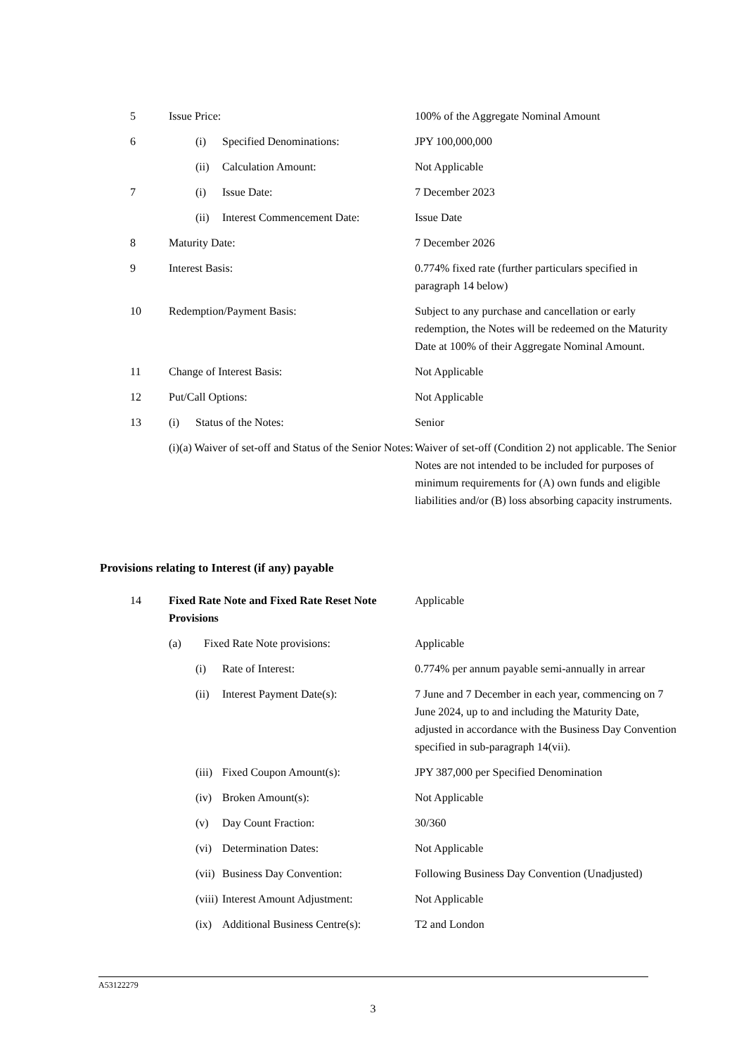| 5 | Issue Price: | 100% of the Aggregate Nominal Amount |
| 6 | (i) Specified Denominations: | JPY 100,000,000 |
| | (ii) Calculation Amount: | Not Applicable |
| 7 | (i) Issue Date: | 7 December 2023 |
| | (ii) Interest Commencement Date: | Issue Date |
| 8 | Maturity Date: | 7 December 2026 |
| 9 | Interest Basis: | 0.774% fixed rate (further particulars specified in paragraph 14 below) |
| 10 | Redemption/Payment Basis: | Subject to any purchase and cancellation or early redemption, the Notes will be redeemed on the Maturity Date at 100% of their Aggregate Nominal Amount. |
| 11 | Change of Interest Basis: | Not Applicable |
| 12 | Put/Call Options: | Not Applicable |
| 13 | (i) Status of the Notes: | Senior |
| | (i)(a) Waiver of set-off and Status of the Senior Notes: | Waiver of set-off (Condition 2) not applicable. The Senior Notes are not intended to be included for purposes of minimum requirements for (A) own funds and eligible liabilities and/or (B) loss absorbing capacity instruments. |
Provisions relating to Interest (if any) payable
| 14 | Fixed Rate Note and Fixed Rate Reset Note Provisions | Applicable |
| | (a) Fixed Rate Note provisions: | Applicable |
| | (i) Rate of Interest: | 0.774% per annum payable semi-annually in arrear |
| | (ii) Interest Payment Date(s): | 7 June and 7 December in each year, commencing on 7 June 2024, up to and including the Maturity Date, adjusted in accordance with the Business Day Convention specified in sub-paragraph 14(vii). |
| | (iii) Fixed Coupon Amount(s): | JPY 387,000 per Specified Denomination |
| | (iv) Broken Amount(s): | Not Applicable |
| | (v) Day Count Fraction: | 30/360 |
| | (vi) Determination Dates: | Not Applicable |
| | (vii) Business Day Convention: | Following Business Day Convention (Unadjusted) |
| | (viii) Interest Amount Adjustment: | Not Applicable |
| | (ix) Additional Business Centre(s): | T2 and London |
A53122279
3